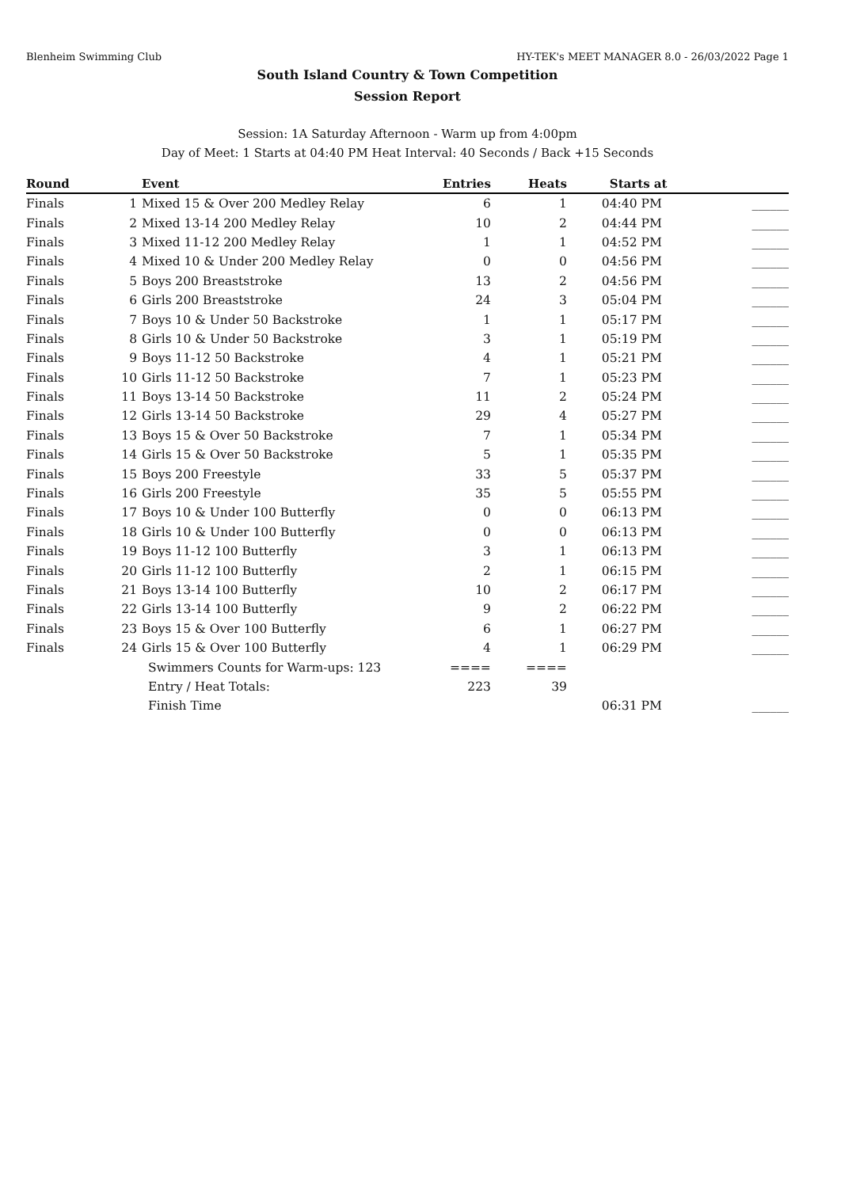Blenheim Swimming Club HY-TEK's MEET MANAGER 8.0 - 26/03/2022 Page 1
South Island Country & Town Competition
Session Report
Session: 1A Saturday Afternoon - Warm up from 4:00pm
Day of Meet: 1 Starts at 04:40 PM Heat Interval: 40 Seconds / Back +15 Seconds
| Round | | Event | Entries | Heats | Starts at | |
| --- | --- | --- | --- | --- | --- | --- |
| Finals | 1 | Mixed 15 & Over 200 Medley Relay | 6 | 1 | 04:40 PM | ______ |
| Finals | 2 | Mixed 13-14 200 Medley Relay | 10 | 2 | 04:44 PM | ______ |
| Finals | 3 | Mixed 11-12 200 Medley Relay | 1 | 1 | 04:52 PM | ______ |
| Finals | 4 | Mixed 10 & Under 200 Medley Relay | 0 | 0 | 04:56 PM | ______ |
| Finals | 5 | Boys 200 Breaststroke | 13 | 2 | 04:56 PM | ______ |
| Finals | 6 | Girls 200 Breaststroke | 24 | 3 | 05:04 PM | ______ |
| Finals | 7 | Boys 10 & Under 50 Backstroke | 1 | 1 | 05:17 PM | ______ |
| Finals | 8 | Girls 10 & Under 50 Backstroke | 3 | 1 | 05:19 PM | ______ |
| Finals | 9 | Boys 11-12 50 Backstroke | 4 | 1 | 05:21 PM | ______ |
| Finals | 10 | Girls 11-12 50 Backstroke | 7 | 1 | 05:23 PM | ______ |
| Finals | 11 | Boys 13-14 50 Backstroke | 11 | 2 | 05:24 PM | ______ |
| Finals | 12 | Girls 13-14 50 Backstroke | 29 | 4 | 05:27 PM | ______ |
| Finals | 13 | Boys 15 & Over 50 Backstroke | 7 | 1 | 05:34 PM | ______ |
| Finals | 14 | Girls 15 & Over 50 Backstroke | 5 | 1 | 05:35 PM | ______ |
| Finals | 15 | Boys 200 Freestyle | 33 | 5 | 05:37 PM | ______ |
| Finals | 16 | Girls 200 Freestyle | 35 | 5 | 05:55 PM | ______ |
| Finals | 17 | Boys 10 & Under 100 Butterfly | 0 | 0 | 06:13 PM | ______ |
| Finals | 18 | Girls 10 & Under 100 Butterfly | 0 | 0 | 06:13 PM | ______ |
| Finals | 19 | Boys 11-12 100 Butterfly | 3 | 1 | 06:13 PM | ______ |
| Finals | 20 | Girls 11-12 100 Butterfly | 2 | 1 | 06:15 PM | ______ |
| Finals | 21 | Boys 13-14 100 Butterfly | 10 | 2 | 06:17 PM | ______ |
| Finals | 22 | Girls 13-14 100 Butterfly | 9 | 2 | 06:22 PM | ______ |
| Finals | 23 | Boys 15 & Over 100 Butterfly | 6 | 1 | 06:27 PM | ______ |
| Finals | 24 | Girls 15 & Over 100 Butterfly | 4 | 1 | 06:29 PM | ______ |
| | | Swimmers Counts for Warm-ups: 123 | ==== | ==== | | |
| | | Entry / Heat Totals: | 223 | 39 | | |
| | | Finish Time | | | 06:31 PM | ______ |